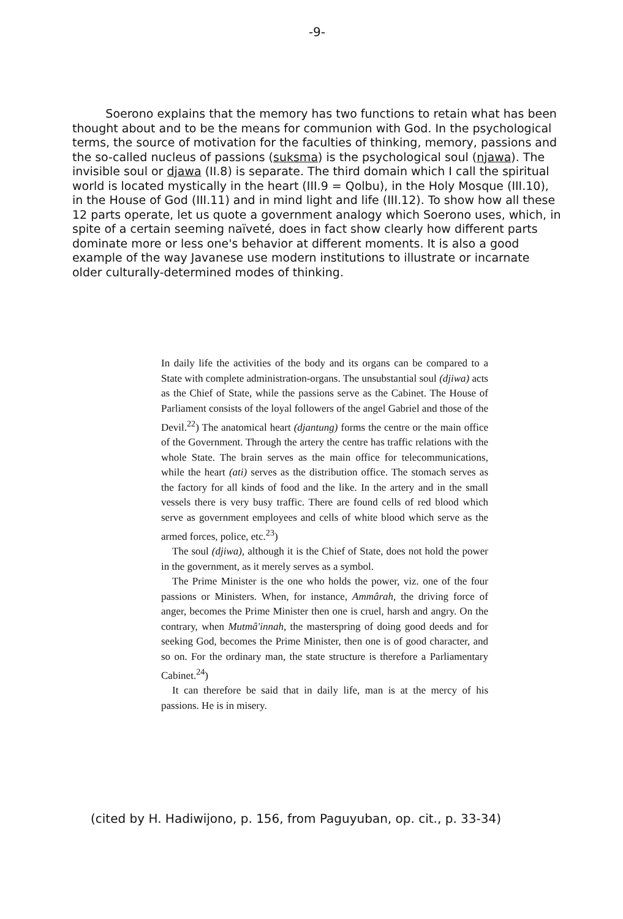-9-
Soerono explains that the memory has two functions to retain what has been thought about and to be the means for communion with God. In the psychological terms, the source of motivation for the faculties of thinking, memory, passions and the so-called nucleus of passions (suksma) is the psychological soul (njawa). The invisible soul or djawa (II.8) is separate. The third domain which I call the spiritual world is located mystically in the heart (III.9 = Qolbu), in the Holy Mosque (III.10), in the House of God (III.11) and in mind light and life (III.12). To show how all these 12 parts operate, let us quote a government analogy which Soerono uses, which, in spite of a certain seeming naïveté, does in fact show clearly how different parts dominate more or less one's behavior at different moments. It is also a good example of the way Javanese use modern institutions to illustrate or incarnate older culturally-determined modes of thinking.
In daily life the activities of the body and its organs can be compared to a State with complete administration-organs. The unsubstantial soul (djiwa) acts as the Chief of State, while the passions serve as the Cabinet. The House of Parliament consists of the loyal followers of the angel Gabriel and those of the Devil.<sup>22</sup>) The anatomical heart (djantung) forms the centre or the main office of the Government. Through the artery the centre has traffic relations with the whole State. The brain serves as the main office for telecommunications, while the heart (ati) serves as the distribution office. The stomach serves as the factory for all kinds of food and the like. In the artery and in the small vessels there is very busy traffic. There are found cells of red blood which serve as government employees and cells of white blood which serve as the armed forces, police, etc.<sup>23</sup>)
The soul (djiwa), although it is the Chief of State, does not hold the power in the government, as it merely serves as a symbol.
The Prime Minister is the one who holds the power, viz. one of the four passions or Ministers. When, for instance, Ammârah, the driving force of anger, becomes the Prime Minister then one is cruel, harsh and angry. On the contrary, when Mutmâ'innah, the masterspring of doing good deeds and for seeking God, becomes the Prime Minister, then one is of good character, and so on. For the ordinary man, the state structure is therefore a Parliamentary Cabinet.<sup>24</sup>)
It can therefore be said that in daily life, man is at the mercy of his passions. He is in misery.
(cited by H. Hadiwijono, p. 156, from Paguyuban, op. cit., p. 33-34)